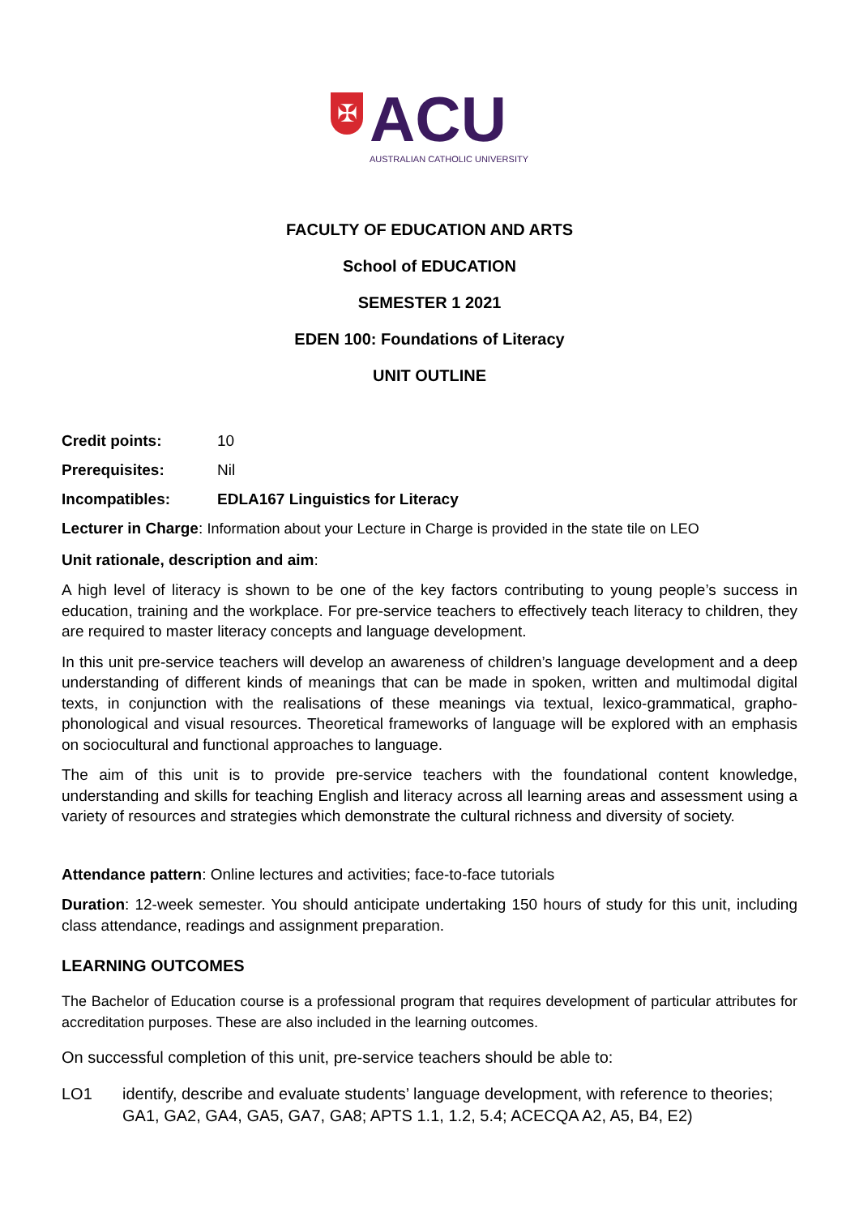✠
ACU
AUSTRALIAN CATHOLIC UNIVERSITY
FACULTY OF EDUCATION AND ARTS
School of EDUCATION
SEMESTER 1 2021
EDEN 100: Foundations of Literacy
UNIT OUTLINE
Credit points: 10
Prerequisites: Nil
Incompatibles: EDLA167 Linguistics for Literacy
Lecturer in Charge: Information about your Lecture in Charge is provided in the state tile on LEO
Unit rationale, description and aim:
A high level of literacy is shown to be one of the key factors contributing to young people’s success in education, training and the workplace. For pre-service teachers to effectively teach literacy to children, they are required to master literacy concepts and language development.
In this unit pre-service teachers will develop an awareness of children’s language development and a deep understanding of different kinds of meanings that can be made in spoken, written and multimodal digital texts, in conjunction with the realisations of these meanings via textual, lexico-grammatical, grapho-phonological and visual resources. Theoretical frameworks of language will be explored with an emphasis on sociocultural and functional approaches to language.
The aim of this unit is to provide pre-service teachers with the foundational content knowledge, understanding and skills for teaching English and literacy across all learning areas and assessment using a variety of resources and strategies which demonstrate the cultural richness and diversity of society.
Attendance pattern: Online lectures and activities; face-to-face tutorials
Duration: 12-week semester. You should anticipate undertaking 150 hours of study for this unit, including class attendance, readings and assignment preparation.
LEARNING OUTCOMES
The Bachelor of Education course is a professional program that requires development of particular attributes for accreditation purposes. These are also included in the learning outcomes.
On successful completion of this unit, pre-service teachers should be able to:
LO1 identify, describe and evaluate students’ language development, with reference to theories; GA1, GA2, GA4, GA5, GA7, GA8; APTS 1.1, 1.2, 5.4; ACECQA A2, A5, B4, E2)